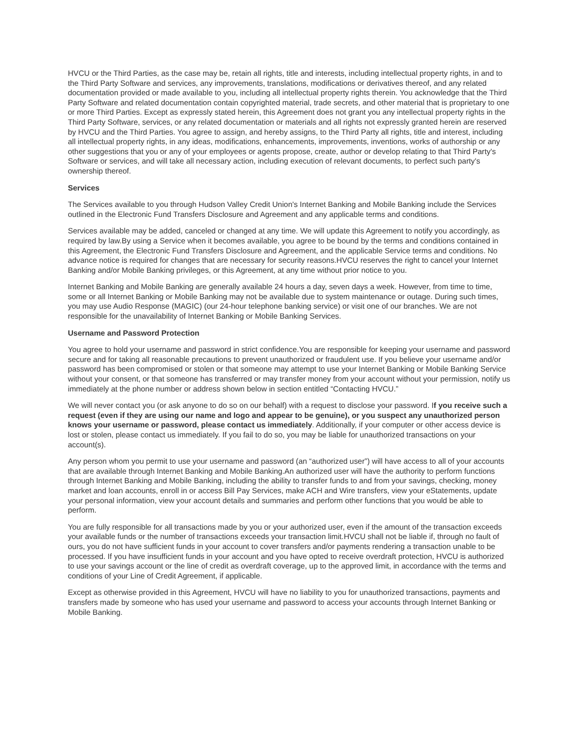HVCU or the Third Parties, as the case may be, retain all rights, title and interests, including intellectual property rights, in and to the Third Party Software and services, any improvements, translations, modifications or derivatives thereof, and any related documentation provided or made available to you, including all intellectual property rights therein. You acknowledge that the Third Party Software and related documentation contain copyrighted material, trade secrets, and other material that is proprietary to one or more Third Parties. Except as expressly stated herein, this Agreement does not grant you any intellectual property rights in the Third Party Software, services, or any related documentation or materials and all rights not expressly granted herein are reserved by HVCU and the Third Parties. You agree to assign, and hereby assigns, to the Third Party all rights, title and interest, including all intellectual property rights, in any ideas, modifications, enhancements, improvements, inventions, works of authorship or any other suggestions that you or any of your employees or agents propose, create, author or develop relating to that Third Party's Software or services, and will take all necessary action, including execution of relevant documents, to perfect such party's ownership thereof.
Services
The Services available to you through Hudson Valley Credit Union's Internet Banking and Mobile Banking include the Services outlined in the Electronic Fund Transfers Disclosure and Agreement and any applicable terms and conditions.
Services available may be added, canceled or changed at any time. We will update this Agreement to notify you accordingly, as required by law.By using a Service when it becomes available, you agree to be bound by the terms and conditions contained in this Agreement, the Electronic Fund Transfers Disclosure and Agreement, and the applicable Service terms and conditions. No advance notice is required for changes that are necessary for security reasons.HVCU reserves the right to cancel your Internet Banking and/or Mobile Banking privileges, or this Agreement, at any time without prior notice to you.
Internet Banking and Mobile Banking are generally available 24 hours a day, seven days a week. However, from time to time, some or all Internet Banking or Mobile Banking may not be available due to system maintenance or outage. During such times, you may use Audio Response (MAGIC) (our 24-hour telephone banking service) or visit one of our branches. We are not responsible for the unavailability of Internet Banking or Mobile Banking Services.
Username and Password Protection
You agree to hold your username and password in strict confidence.You are responsible for keeping your username and password secure and for taking all reasonable precautions to prevent unauthorized or fraudulent use. If you believe your username and/or password has been compromised or stolen or that someone may attempt to use your Internet Banking or Mobile Banking Service without your consent, or that someone has transferred or may transfer money from your account without your permission, notify us immediately at the phone number or address shown below in section entitled “Contacting HVCU.”
We will never contact you (or ask anyone to do so on our behalf) with a request to disclose your password. If you receive such a request (even if they are using our name and logo and appear to be genuine), or you suspect any unauthorized person knows your username or password, please contact us immediately. Additionally, if your computer or other access device is lost or stolen, please contact us immediately. If you fail to do so, you may be liable for unauthorized transactions on your account(s).
Any person whom you permit to use your username and password (an “authorized user”) will have access to all of your accounts that are available through Internet Banking and Mobile Banking.An authorized user will have the authority to perform functions through Internet Banking and Mobile Banking, including the ability to transfer funds to and from your savings, checking, money market and loan accounts, enroll in or access Bill Pay Services, make ACH and Wire transfers, view your eStatements, update your personal information, view your account details and summaries and perform other functions that you would be able to perform.
You are fully responsible for all transactions made by you or your authorized user, even if the amount of the transaction exceeds your available funds or the number of transactions exceeds your transaction limit.HVCU shall not be liable if, through no fault of ours, you do not have sufficient funds in your account to cover transfers and/or payments rendering a transaction unable to be processed. If you have insufficient funds in your account and you have opted to receive overdraft protection, HVCU is authorized to use your savings account or the line of credit as overdraft coverage, up to the approved limit, in accordance with the terms and conditions of your Line of Credit Agreement, if applicable.
Except as otherwise provided in this Agreement, HVCU will have no liability to you for unauthorized transactions, payments and transfers made by someone who has used your username and password to access your accounts through Internet Banking or Mobile Banking.